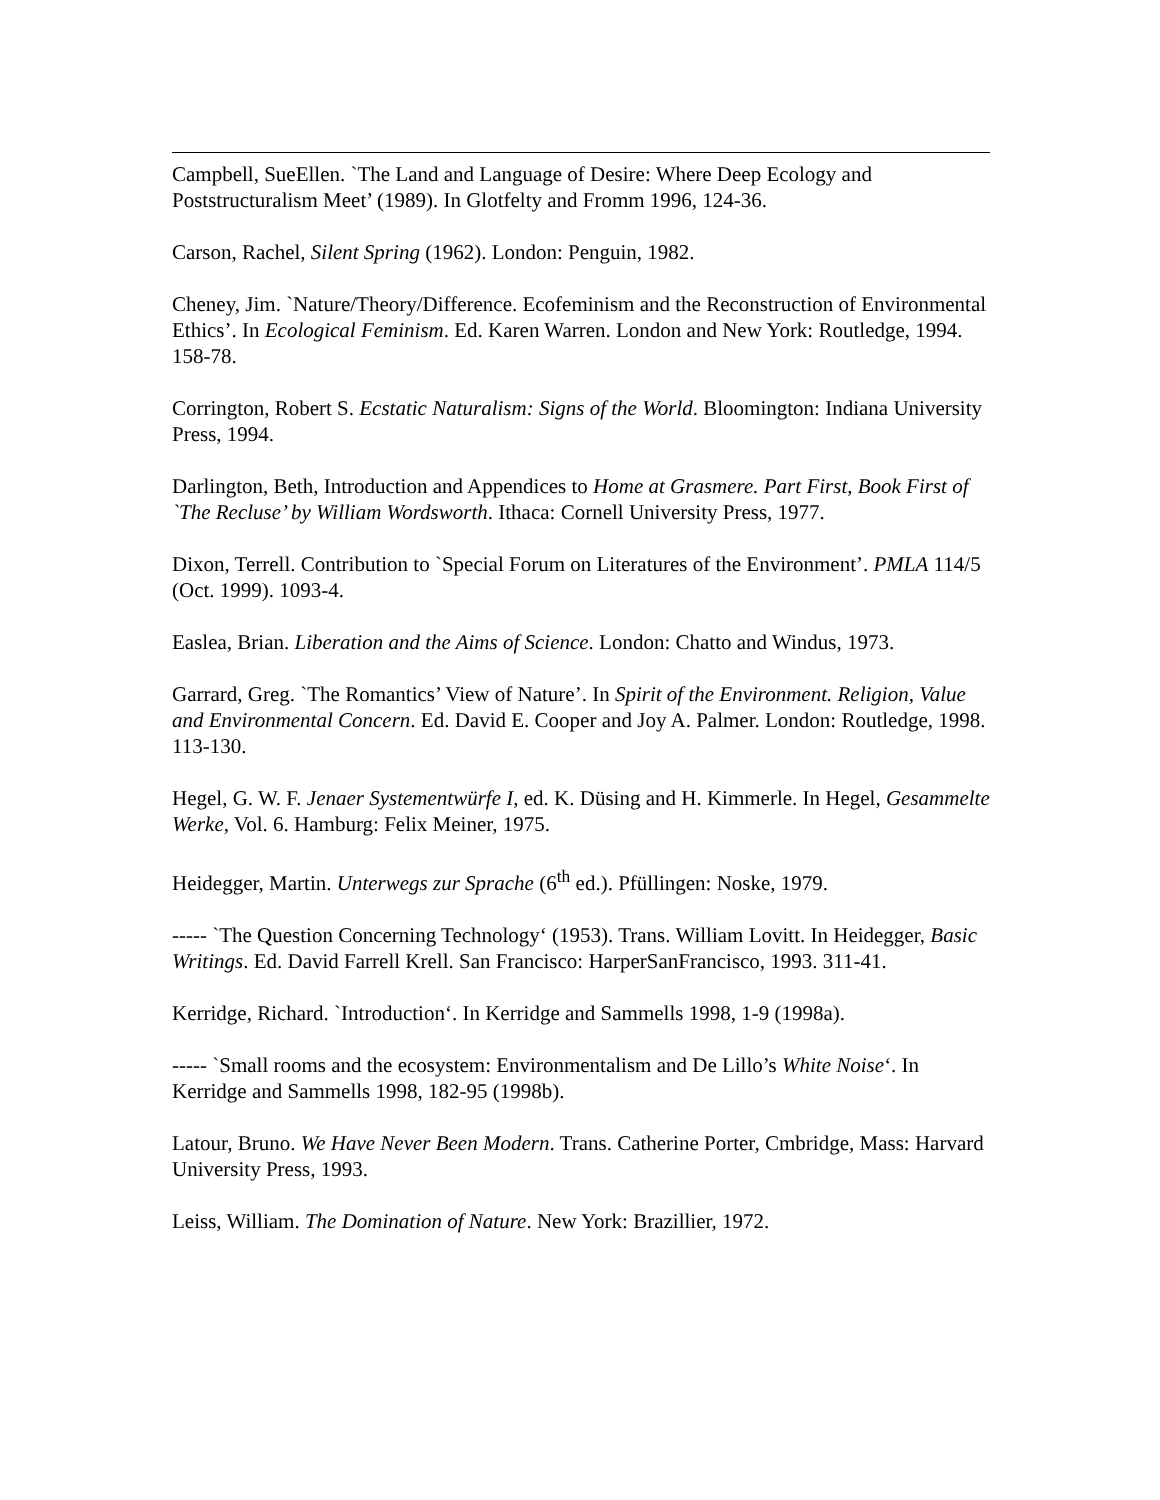Campbell, SueEllen. `The Land and Language of Desire: Where Deep Ecology and Poststructuralism Meet’ (1989). In Glotfelty and Fromm 1996, 124-36.
Carson, Rachel, Silent Spring (1962). London: Penguin, 1982.
Cheney, Jim. `Nature/Theory/Difference. Ecofeminism and the Reconstruction of Environmental Ethics’. In Ecological Feminism. Ed. Karen Warren. London and New York: Routledge, 1994. 158-78.
Corrington, Robert S. Ecstatic Naturalism: Signs of the World. Bloomington: Indiana University Press, 1994.
Darlington, Beth, Introduction and Appendices to Home at Grasmere. Part First, Book First of `The Recluse’ by William Wordsworth. Ithaca: Cornell University Press, 1977.
Dixon, Terrell. Contribution to `Special Forum on Literatures of the Environment’. PMLA 114/5 (Oct. 1999). 1093-4.
Easlea, Brian. Liberation and the Aims of Science. London: Chatto and Windus, 1973.
Garrard, Greg. `The Romantics’ View of Nature’. In Spirit of the Environment. Religion, Value and Environmental Concern. Ed. David E. Cooper and Joy A. Palmer. London: Routledge, 1998. 113-130.
Hegel, G. W. F. Jenaer Systementwürfe I, ed. K. Düsing and H. Kimmerle. In Hegel, Gesammelte Werke, Vol. 6. Hamburg: Felix Meiner, 1975.
Heidegger, Martin. Unterwegs zur Sprache (6<sup>th</sup> ed.). Pfüllingen: Noske, 1979.
----- `The Question Concerning Technology‘ (1953). Trans. William Lovitt. In Heidegger, Basic Writings. Ed. David Farrell Krell. San Francisco: HarperSanFrancisco, 1993. 311-41.
Kerridge, Richard. `Introduction‘. In Kerridge and Sammells 1998, 1-9 (1998a).
----- `Small rooms and the ecosystem: Environmentalism and De Lillo’s White Noise‘. In Kerridge and Sammells 1998, 182-95 (1998b).
Latour, Bruno. We Have Never Been Modern. Trans. Catherine Porter, Cmbridge, Mass: Harvard University Press, 1993.
Leiss, William. The Domination of Nature. New York: Brazillier, 1972.